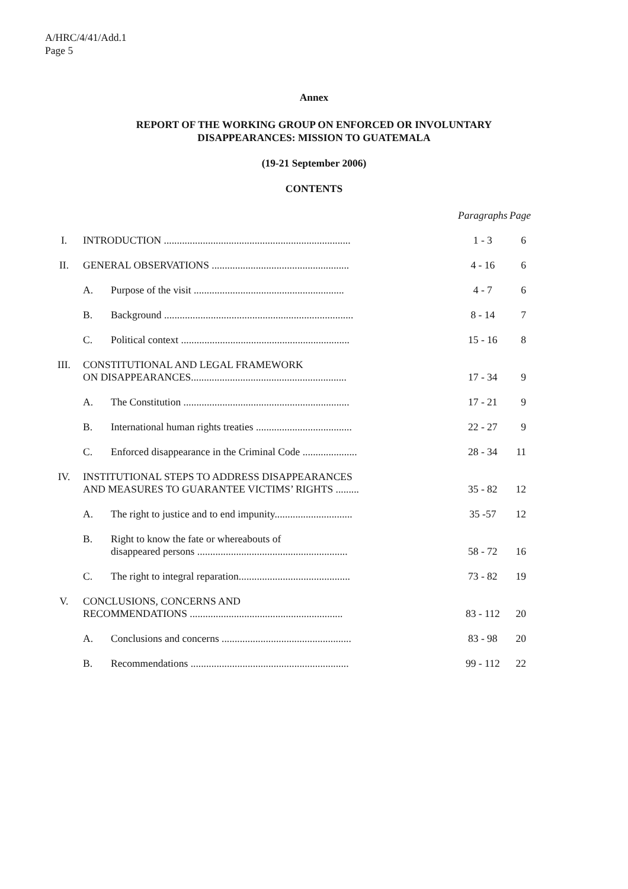A/HRC/4/41/Add.1
Page 5
Annex
REPORT OF THE WORKING GROUP ON ENFORCED OR INVOLUNTARY
DISAPPEARANCES: MISSION TO GUATEMALA
(19-21 September 2006)
CONTENTS
| | | | Paragraphs | Page |
| --- | --- | --- | --- | --- |
| I. | INTRODUCTION ........................................................................ | | 1 - 3 | 6 |
| II. | GENERAL OBSERVATIONS ..................................................... | | 4 - 16 | 6 |
| | A. | Purpose of the visit .......................................................... | 4 - 7 | 6 |
| | B. | Background ......................................................................... | 8 - 14 | 7 |
| | C. | Political context ................................................................. | 15 - 16 | 8 |
| III. | CONSTITUTIONAL AND LEGAL FRAMEWORK ON DISAPPEARANCES............................................................ | | 17 - 34 | 9 |
| | A. | The Constitution ................................................................ | 17 - 21 | 9 |
| | B. | International human rights treaties ..................................... | 22 - 27 | 9 |
| | C. | Enforced disappearance in the Criminal Code ..................... | 28 - 34 | 11 |
| IV. | INSTITUTIONAL STEPS TO ADDRESS DISAPPEARANCES AND MEASURES TO GUARANTEE VICTIMS’ RIGHTS ......... | | 35 - 82 | 12 |
| | A. | The right to justice and to end impunity.............................. | 35 -57 | 12 |
| | B. | Right to know the fate or whereabouts of disappeared persons .......................................................... | 58 - 72 | 16 |
| | C. | The right to integral reparation........................................... | 73 - 82 | 19 |
| V. | CONCLUSIONS, CONCERNS AND RECOMMENDATIONS ........................................................... | | 83 - 112 | 20 |
| | A. | Conclusions and concerns .................................................. | 83 - 98 | 20 |
| | B. | Recommendations ............................................................. | 99 - 112 | 22 |